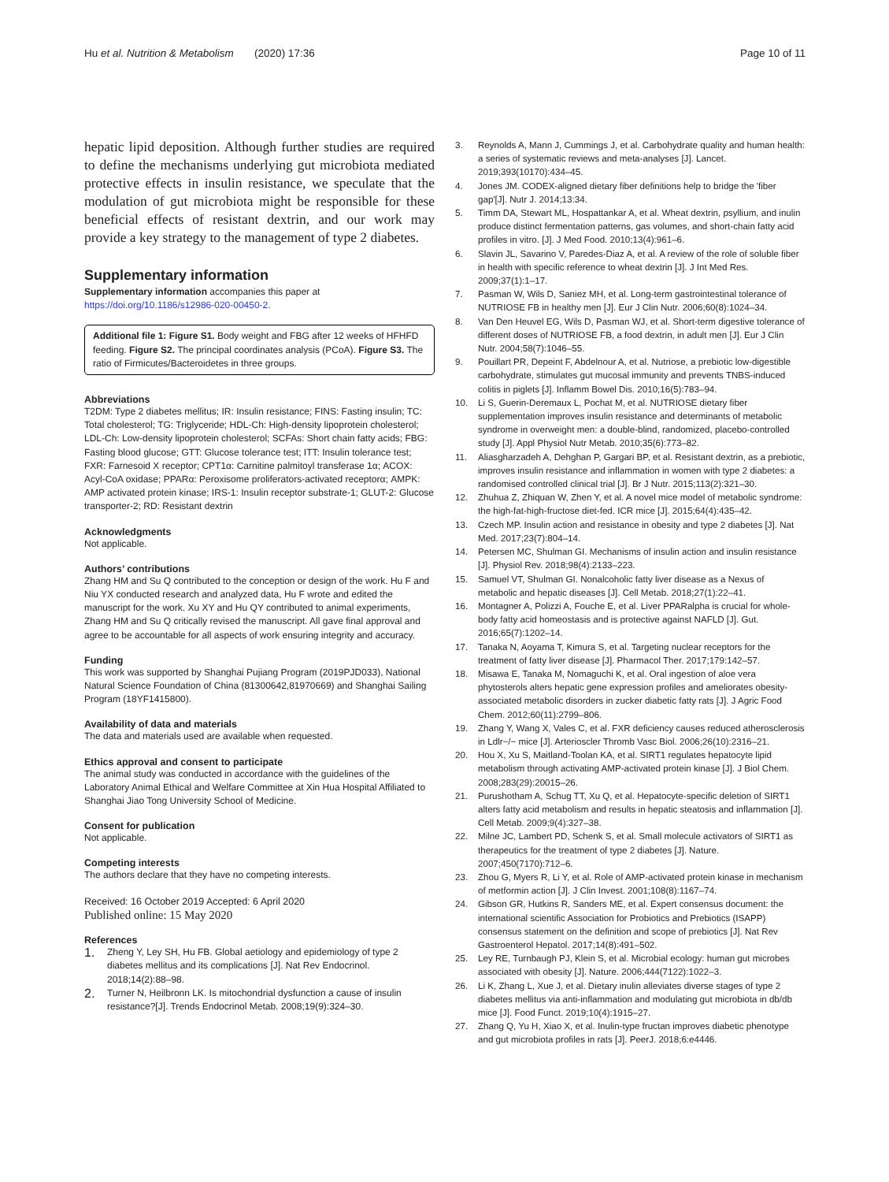Hu et al. Nutrition & Metabolism (2020) 17:36 Page 10 of 11
hepatic lipid deposition. Although further studies are required to define the mechanisms underlying gut microbiota mediated protective effects in insulin resistance, we speculate that the modulation of gut microbiota might be responsible for these beneficial effects of resistant dextrin, and our work may provide a key strategy to the management of type 2 diabetes.
Supplementary information
Supplementary information accompanies this paper at https://doi.org/10.1186/s12986-020-00450-2.
Additional file 1: Figure S1. Body weight and FBG after 12 weeks of HFHFD feeding. Figure S2. The principal coordinates analysis (PCoA). Figure S3. The ratio of Firmicutes/Bacteroidetes in three groups.
Abbreviations
T2DM: Type 2 diabetes mellitus; IR: Insulin resistance; FINS: Fasting insulin; TC: Total cholesterol; TG: Triglyceride; HDL-Ch: High-density lipoprotein cholesterol; LDL-Ch: Low-density lipoprotein cholesterol; SCFAs: Short chain fatty acids; FBG: Fasting blood glucose; GTT: Glucose tolerance test; ITT: Insulin tolerance test; FXR: Farnesoid X receptor; CPT1α: Carnitine palmitoyl transferase 1α; ACOX: Acyl-CoA oxidase; PPARα: Peroxisome proliferators-activated receptorα; AMPK: AMP activated protein kinase; IRS-1: Insulin receptor substrate-1; GLUT-2: Glucose transporter-2; RD: Resistant dextrin
Acknowledgments
Not applicable.
Authors’ contributions
Zhang HM and Su Q contributed to the conception or design of the work. Hu F and Niu YX conducted research and analyzed data, Hu F wrote and edited the manuscript for the work. Xu XY and Hu QY contributed to animal experiments, Zhang HM and Su Q critically revised the manuscript. All gave final approval and agree to be accountable for all aspects of work ensuring integrity and accuracy.
Funding
This work was supported by Shanghai Pujiang Program (2019PJD033), National Natural Science Foundation of China (81300642,81970669) and Shanghai Sailing Program (18YF1415800).
Availability of data and materials
The data and materials used are available when requested.
Ethics approval and consent to participate
The animal study was conducted in accordance with the guidelines of the Laboratory Animal Ethical and Welfare Committee at Xin Hua Hospital Affiliated to Shanghai Jiao Tong University School of Medicine.
Consent for publication
Not applicable.
Competing interests
The authors declare that they have no competing interests.
Received: 16 October 2019 Accepted: 6 April 2020
Published online: 15 May 2020
References
1.
Zheng Y, Ley SH, Hu FB. Global aetiology and epidemiology of type 2 diabetes mellitus and its complications [J]. Nat Rev Endocrinol. 2018;14(2):88–98.
2.
Turner N, Heilbronn LK. Is mitochondrial dysfunction a cause of insulin resistance?[J]. Trends Endocrinol Metab. 2008;19(9):324–30.
3. Reynolds A, Mann J, Cummings J, et al. Carbohydrate quality and human health: a series of systematic reviews and meta-analyses [J]. Lancet. 2019;393(10170):434–45.
4. Jones JM. CODEX-aligned dietary fiber definitions help to bridge the 'fiber gap'[J]. Nutr J. 2014;13:34.
5. Timm DA, Stewart ML, Hospattankar A, et al. Wheat dextrin, psyllium, and inulin produce distinct fermentation patterns, gas volumes, and short-chain fatty acid profiles in vitro. [J]. J Med Food. 2010;13(4):961–6.
6. Slavin JL, Savarino V, Paredes-Diaz A, et al. A review of the role of soluble fiber in health with specific reference to wheat dextrin [J]. J Int Med Res. 2009;37(1):1–17.
7. Pasman W, Wils D, Saniez MH, et al. Long-term gastrointestinal tolerance of NUTRIOSE FB in healthy men [J]. Eur J Clin Nutr. 2006;60(8):1024–34.
8. Van Den Heuvel EG, Wils D, Pasman WJ, et al. Short-term digestive tolerance of different doses of NUTRIOSE FB, a food dextrin, in adult men [J]. Eur J Clin Nutr. 2004;58(7):1046–55.
9. Pouillart PR, Depeint F, Abdelnour A, et al. Nutriose, a prebiotic low-digestible carbohydrate, stimulates gut mucosal immunity and prevents TNBS-induced colitis in piglets [J]. Inflamm Bowel Dis. 2010;16(5):783–94.
10. Li S, Guerin-Deremaux L, Pochat M, et al. NUTRIOSE dietary fiber supplementation improves insulin resistance and determinants of metabolic syndrome in overweight men: a double-blind, randomized, placebo-controlled study [J]. Appl Physiol Nutr Metab. 2010;35(6):773–82.
11. Aliasgharzadeh A, Dehghan P, Gargari BP, et al. Resistant dextrin, as a prebiotic, improves insulin resistance and inflammation in women with type 2 diabetes: a randomised controlled clinical trial [J]. Br J Nutr. 2015;113(2):321–30.
12. Zhuhua Z, Zhiquan W, Zhen Y, et al. A novel mice model of metabolic syndrome: the high-fat-high-fructose diet-fed. ICR mice [J]. 2015;64(4):435–42.
13. Czech MP. Insulin action and resistance in obesity and type 2 diabetes [J]. Nat Med. 2017;23(7):804–14.
14. Petersen MC, Shulman GI. Mechanisms of insulin action and insulin resistance [J]. Physiol Rev. 2018;98(4):2133–223.
15. Samuel VT, Shulman GI. Nonalcoholic fatty liver disease as a Nexus of metabolic and hepatic diseases [J]. Cell Metab. 2018;27(1):22–41.
16. Montagner A, Polizzi A, Fouche E, et al. Liver PPARalpha is crucial for whole-body fatty acid homeostasis and is protective against NAFLD [J]. Gut. 2016;65(7):1202–14.
17. Tanaka N, Aoyama T, Kimura S, et al. Targeting nuclear receptors for the treatment of fatty liver disease [J]. Pharmacol Ther. 2017;179:142–57.
18. Misawa E, Tanaka M, Nomaguchi K, et al. Oral ingestion of aloe vera phytosterols alters hepatic gene expression profiles and ameliorates obesity-associated metabolic disorders in zucker diabetic fatty rats [J]. J Agric Food Chem. 2012;60(11):2799–806.
19. Zhang Y, Wang X, Vales C, et al. FXR deficiency causes reduced atherosclerosis in Ldlr−/− mice [J]. Arterioscler Thromb Vasc Biol. 2006;26(10):2316–21.
20. Hou X, Xu S, Maitland-Toolan KA, et al. SIRT1 regulates hepatocyte lipid metabolism through activating AMP-activated protein kinase [J]. J Biol Chem. 2008;283(29):20015–26.
21. Purushotham A, Schug TT, Xu Q, et al. Hepatocyte-specific deletion of SIRT1 alters fatty acid metabolism and results in hepatic steatosis and inflammation [J]. Cell Metab. 2009;9(4):327–38.
22. Milne JC, Lambert PD, Schenk S, et al. Small molecule activators of SIRT1 as therapeutics for the treatment of type 2 diabetes [J]. Nature. 2007;450(7170):712–6.
23. Zhou G, Myers R, Li Y, et al. Role of AMP-activated protein kinase in mechanism of metformin action [J]. J Clin Invest. 2001;108(8):1167–74.
24. Gibson GR, Hutkins R, Sanders ME, et al. Expert consensus document: the international scientific Association for Probiotics and Prebiotics (ISAPP) consensus statement on the definition and scope of prebiotics [J]. Nat Rev Gastroenterol Hepatol. 2017;14(8):491–502.
25. Ley RE, Turnbaugh PJ, Klein S, et al. Microbial ecology: human gut microbes associated with obesity [J]. Nature. 2006;444(7122):1022–3.
26. Li K, Zhang L, Xue J, et al. Dietary inulin alleviates diverse stages of type 2 diabetes mellitus via anti-inflammation and modulating gut microbiota in db/db mice [J]. Food Funct. 2019;10(4):1915–27.
27. Zhang Q, Yu H, Xiao X, et al. Inulin-type fructan improves diabetic phenotype and gut microbiota profiles in rats [J]. PeerJ. 2018;6:e4446.